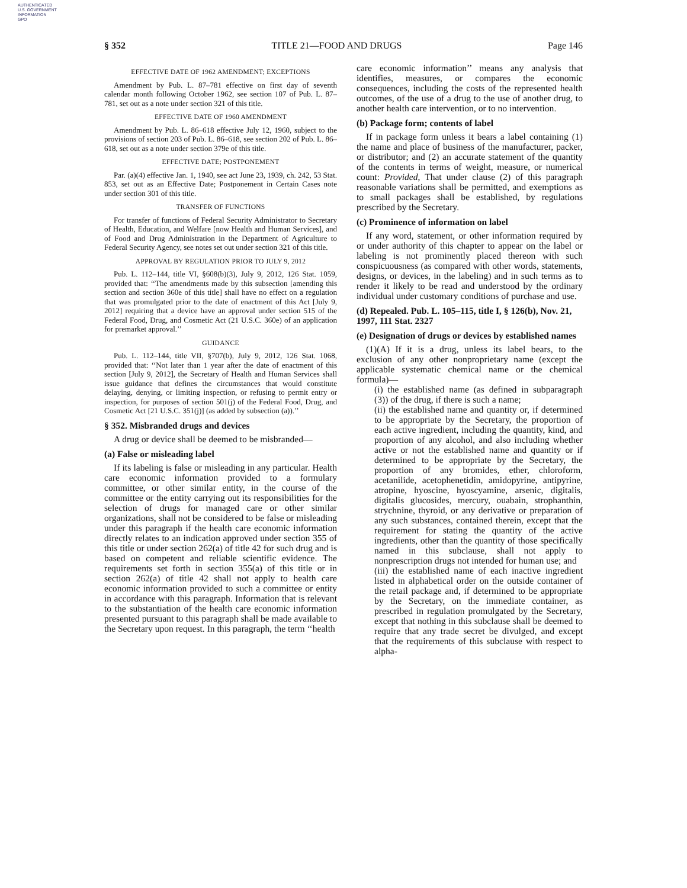AUTHENTICATED
U.S. GOVERNMENT
INFORMATION
GPO
§ 352 TITLE 21—FOOD AND DRUGS Page 146
EFFECTIVE DATE OF 1962 AMENDMENT; EXCEPTIONS
Amendment by Pub. L. 87–781 effective on first day of seventh calendar month following October 1962, see section 107 of Pub. L. 87–781, set out as a note under section 321 of this title.
EFFECTIVE DATE OF 1960 AMENDMENT
Amendment by Pub. L. 86–618 effective July 12, 1960, subject to the provisions of section 203 of Pub. L. 86–618, see section 202 of Pub. L. 86–618, set out as a note under section 379e of this title.
EFFECTIVE DATE; POSTPONEMENT
Par. (a)(4) effective Jan. 1, 1940, see act June 23, 1939, ch. 242, 53 Stat. 853, set out as an Effective Date; Postponement in Certain Cases note under section 301 of this title.
TRANSFER OF FUNCTIONS
For transfer of functions of Federal Security Administrator to Secretary of Health, Education, and Welfare [now Health and Human Services], and of Food and Drug Administration in the Department of Agriculture to Federal Security Agency, see notes set out under section 321 of this title.
APPROVAL BY REGULATION PRIOR TO JULY 9, 2012
Pub. L. 112–144, title VI, §608(b)(3), July 9, 2012, 126 Stat. 1059, provided that: ‘‘The amendments made by this subsection [amending this section and section 360e of this title] shall have no effect on a regulation that was promulgated prior to the date of enactment of this Act [July 9, 2012] requiring that a device have an approval under section 515 of the Federal Food, Drug, and Cosmetic Act (21 U.S.C. 360e) of an application for premarket approval.’’
GUIDANCE
Pub. L. 112–144, title VII, §707(b), July 9, 2012, 126 Stat. 1068, provided that: ‘‘Not later than 1 year after the date of enactment of this section [July 9, 2012], the Secretary of Health and Human Services shall issue guidance that defines the circumstances that would constitute delaying, denying, or limiting inspection, or refusing to permit entry or inspection, for purposes of section 501(j) of the Federal Food, Drug, and Cosmetic Act [21 U.S.C. 351(j)] (as added by subsection (a)).’’
§ 352. Misbranded drugs and devices
A drug or device shall be deemed to be misbranded—
(a) False or misleading label
If its labeling is false or misleading in any particular. Health care economic information provided to a formulary committee, or other similar entity, in the course of the committee or the entity carrying out its responsibilities for the selection of drugs for managed care or other similar organizations, shall not be considered to be false or misleading under this paragraph if the health care economic information directly relates to an indication approved under section 355 of this title or under section 262(a) of title 42 for such drug and is based on competent and reliable scientific evidence. The requirements set forth in section 355(a) of this title or in section 262(a) of title 42 shall not apply to health care economic information provided to such a committee or entity in accordance with this paragraph. Information that is relevant to the substantiation of the health care economic information presented pursuant to this paragraph shall be made available to the Secretary upon request. In this paragraph, the term ‘‘health
care economic information’’ means any analysis that identifies, measures, or compares the economic consequences, including the costs of the represented health outcomes, of the use of a drug to the use of another drug, to another health care intervention, or to no intervention.
(b) Package form; contents of label
If in package form unless it bears a label containing (1) the name and place of business of the manufacturer, packer, or distributor; and (2) an accurate statement of the quantity of the contents in terms of weight, measure, or numerical count: Provided, That under clause (2) of this paragraph reasonable variations shall be permitted, and exemptions as to small packages shall be established, by regulations prescribed by the Secretary.
(c) Prominence of information on label
If any word, statement, or other information required by or under authority of this chapter to appear on the label or labeling is not prominently placed thereon with such conspicuousness (as compared with other words, statements, designs, or devices, in the labeling) and in such terms as to render it likely to be read and understood by the ordinary individual under customary conditions of purchase and use.
(d) Repealed. Pub. L. 105–115, title I, § 126(b), Nov. 21, 1997, 111 Stat. 2327
(e) Designation of drugs or devices by established names
(1)(A) If it is a drug, unless its label bears, to the exclusion of any other nonproprietary name (except the applicable systematic chemical name or the chemical formula)—
(i) the established name (as defined in subparagraph (3)) of the drug, if there is such a name;
(ii) the established name and quantity or, if determined to be appropriate by the Secretary, the proportion of each active ingredient, including the quantity, kind, and proportion of any alcohol, and also including whether active or not the established name and quantity or if determined to be appropriate by the Secretary, the proportion of any bromides, ether, chloroform, acetanilide, acetophenetidin, amidopyrine, antipyrine, atropine, hyoscine, hyoscyamine, arsenic, digitalis, digitalis glucosides, mercury, ouabain, strophanthin, strychnine, thyroid, or any derivative or preparation of any such substances, contained therein, except that the requirement for stating the quantity of the active ingredients, other than the quantity of those specifically named in this subclause, shall not apply to nonprescription drugs not intended for human use; and
(iii) the established name of each inactive ingredient listed in alphabetical order on the outside container of the retail package and, if determined to be appropriate by the Secretary, on the immediate container, as prescribed in regulation promulgated by the Secretary, except that nothing in this subclause shall be deemed to require that any trade secret be divulged, and except that the requirements of this subclause with respect to alpha-